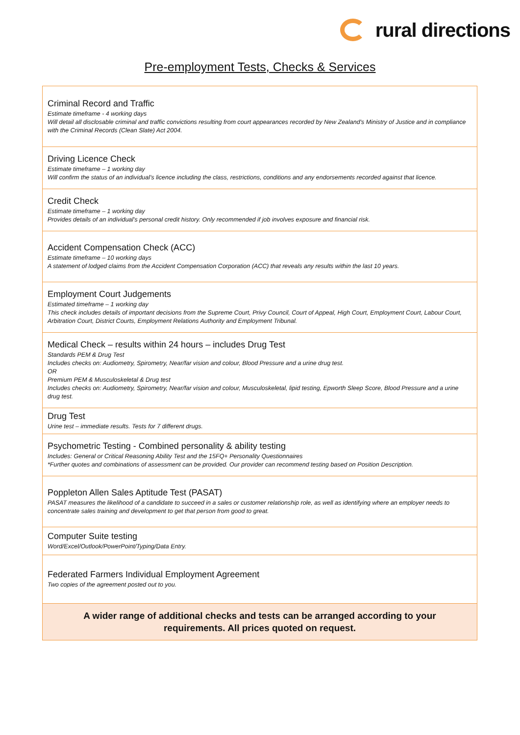rural directions
Pre-employment Tests, Checks & Services
| Criminal Record and Traffic Estimate timeframe - 4 working days Will detail all disclosable criminal and traffic convictions resulting from court appearances recorded by New Zealand's Ministry of Justice and in compliance with the Criminal Records (Clean Slate) Act 2004. |
| Driving Licence Check Estimate timeframe – 1 working day Will confirm the status of an individual’s licence including the class, restrictions, conditions and any endorsements recorded against that licence. |
| Credit Check Estimate timeframe – 1 working day Provides details of an individual's personal credit history. Only recommended if job involves exposure and financial risk. |
| Accident Compensation Check (ACC) Estimate timeframe – 10 working days A statement of lodged claims from the Accident Compensation Corporation (ACC) that reveals any results within the last 10 years. |
| Employment Court Judgements Estimated timeframe – 1 working day This check includes details of important decisions from the Supreme Court, Privy Council, Court of Appeal, High Court, Employment Court, Labour Court, Arbitration Court, District Courts, Employment Relations Authority and Employment Tribunal. |
| Medical Check – results within 24 hours – includes Drug Test Standards PEM & Drug Test Includes checks on: Audiometry, Spirometry, Near/far vision and colour, Blood Pressure and a urine drug test. OR Premium PEM & Musculoskeletal & Drug test Includes checks on: Audiometry, Spirometry, Near/far vision and colour, Musculoskeletal, lipid testing, Epworth Sleep Score, Blood Pressure and a urine drug test. |
| Drug Test Urine test – immediate results. Tests for 7 different drugs. |
| Psychometric Testing - Combined personality & ability testing Includes: General or Critical Reasoning Ability Test and the 15FQ+ Personality Questionnaires *Further quotes and combinations of assessment can be provided. Our provider can recommend testing based on Position Description. |
| Poppleton Allen Sales Aptitude Test (PASAT) PASAT measures the likelihood of a candidate to succeed in a sales or customer relationship role, as well as identifying where an employer needs to concentrate sales training and development to get that person from good to great. |
| Computer Suite testing Word/Excel/Outlook/PowerPoint/Typing/Data Entry. |
| Federated Farmers Individual Employment Agreement Two copies of the agreement posted out to you. |
| A wider range of additional checks and tests can be arranged according to your requirements. All prices quoted on request. |